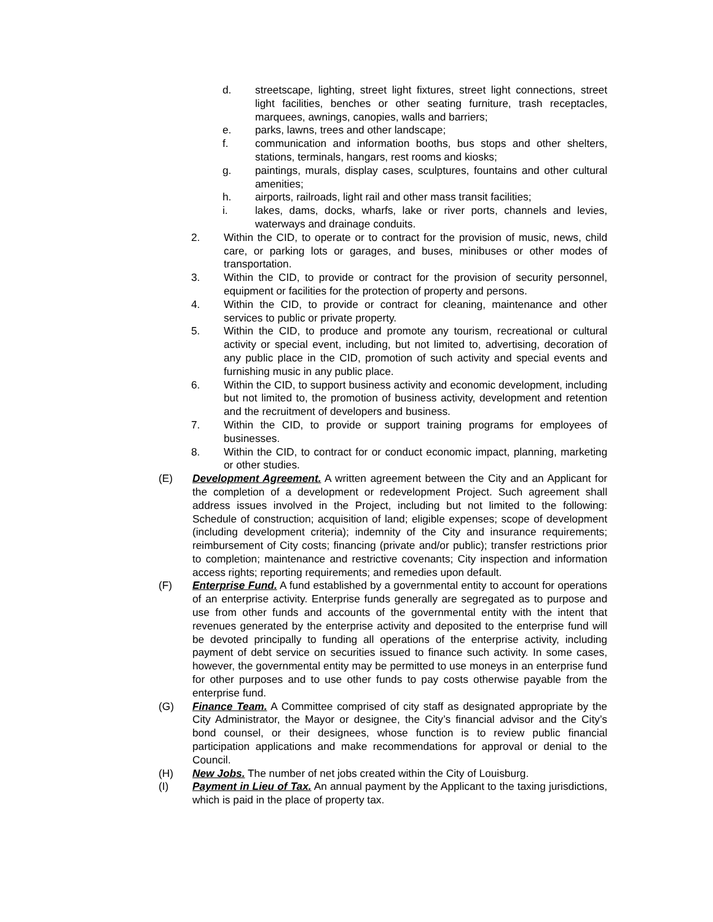d. streetscape, lighting, street light fixtures, street light connections, street light facilities, benches or other seating furniture, trash receptacles, marquees, awnings, canopies, walls and barriers;
e. parks, lawns, trees and other landscape;
f. communication and information booths, bus stops and other shelters, stations, terminals, hangars, rest rooms and kiosks;
g. paintings, murals, display cases, sculptures, fountains and other cultural amenities;
h. airports, railroads, light rail and other mass transit facilities;
i. lakes, dams, docks, wharfs, lake or river ports, channels and levies, waterways and drainage conduits.
2. Within the CID, to operate or to contract for the provision of music, news, child care, or parking lots or garages, and buses, minibuses or other modes of transportation.
3. Within the CID, to provide or contract for the provision of security personnel, equipment or facilities for the protection of property and persons.
4. Within the CID, to provide or contract for cleaning, maintenance and other services to public or private property.
5. Within the CID, to produce and promote any tourism, recreational or cultural activity or special event, including, but not limited to, advertising, decoration of any public place in the CID, promotion of such activity and special events and furnishing music in any public place.
6. Within the CID, to support business activity and economic development, including but not limited to, the promotion of business activity, development and retention and the recruitment of developers and business.
7. Within the CID, to provide or support training programs for employees of businesses.
8. Within the CID, to contract for or conduct economic impact, planning, marketing or other studies.
(E) Development Agreement. A written agreement between the City and an Applicant for the completion of a development or redevelopment Project. Such agreement shall address issues involved in the Project, including but not limited to the following: Schedule of construction; acquisition of land; eligible expenses; scope of development (including development criteria); indemnity of the City and insurance requirements; reimbursement of City costs; financing (private and/or public); transfer restrictions prior to completion; maintenance and restrictive covenants; City inspection and information access rights; reporting requirements; and remedies upon default.
(F) Enterprise Fund. A fund established by a governmental entity to account for operations of an enterprise activity. Enterprise funds generally are segregated as to purpose and use from other funds and accounts of the governmental entity with the intent that revenues generated by the enterprise activity and deposited to the enterprise fund will be devoted principally to funding all operations of the enterprise activity, including payment of debt service on securities issued to finance such activity. In some cases, however, the governmental entity may be permitted to use moneys in an enterprise fund for other purposes and to use other funds to pay costs otherwise payable from the enterprise fund.
(G) Finance Team. A Committee comprised of city staff as designated appropriate by the City Administrator, the Mayor or designee, the City’s financial advisor and the City’s bond counsel, or their designees, whose function is to review public financial participation applications and make recommendations for approval or denial to the Council.
(H) New Jobs. The number of net jobs created within the City of Louisburg.
(I) Payment in Lieu of Tax. An annual payment by the Applicant to the taxing jurisdictions, which is paid in the place of property tax.